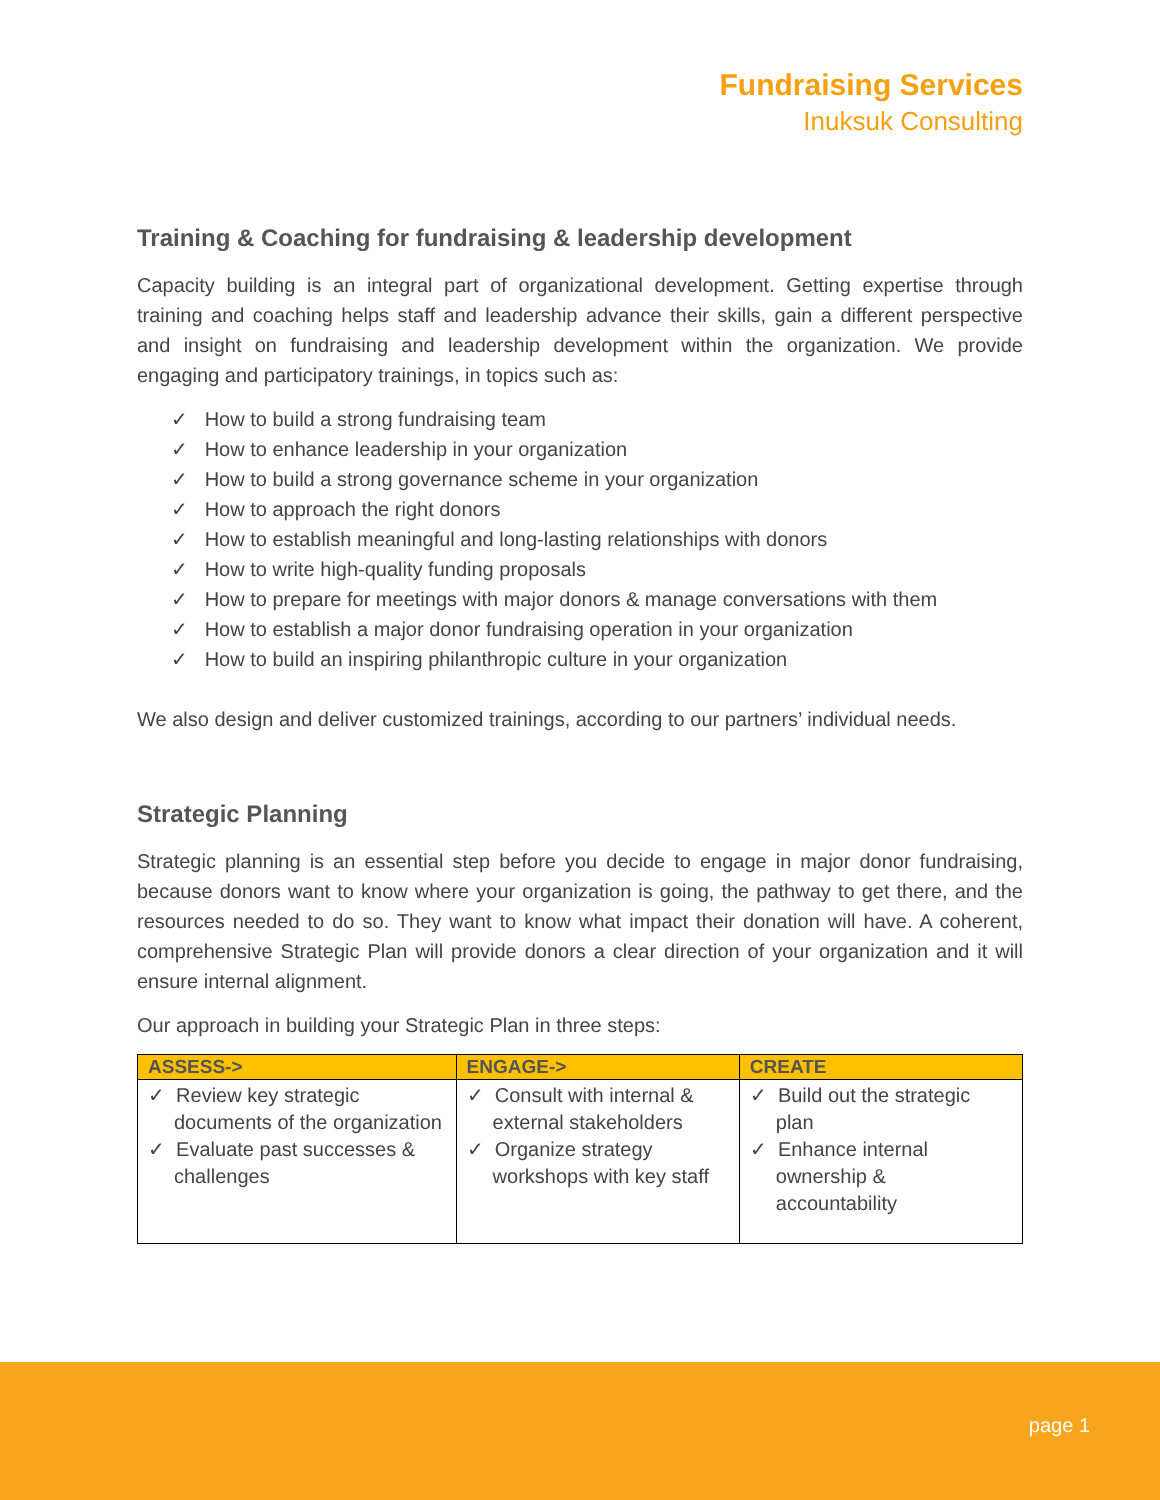Fundraising Services
Inuksuk Consulting
Training & Coaching for fundraising & leadership development
Capacity building is an integral part of organizational development. Getting expertise through training and coaching helps staff and leadership advance their skills, gain a different perspective and insight on fundraising and leadership development within the organization. We provide engaging and participatory trainings, in topics such as:
✓ How to build a strong fundraising team
✓ How to enhance leadership in your organization
✓ How to build a strong governance scheme in your organization
✓ How to approach the right donors
✓ How to establish meaningful and long-lasting relationships with donors
✓ How to write high-quality funding proposals
✓ How to prepare for meetings with major donors & manage conversations with them
✓ How to establish a major donor fundraising operation in your organization
✓ How to build an inspiring philanthropic culture in your organization
We also design and deliver customized trainings, according to our partners’ individual needs.
Strategic Planning
Strategic planning is an essential step before you decide to engage in major donor fundraising, because donors want to know where your organization is going, the pathway to get there, and the resources needed to do so. They want to know what impact their donation will have. A coherent, comprehensive Strategic Plan will provide donors a clear direction of your organization and it will ensure internal alignment.
Our approach in building your Strategic Plan in three steps:
| ASSESS-> | ENGAGE-> | CREATE |
| --- | --- | --- |
| ✓ Review key strategic documents of the organization ✓ Evaluate past successes & challenges | ✓ Consult with internal & external stakeholders ✓ Organize strategy workshops with key staff | ✓ Build out the strategic plan ✓ Enhance internal ownership & accountability |
page 1